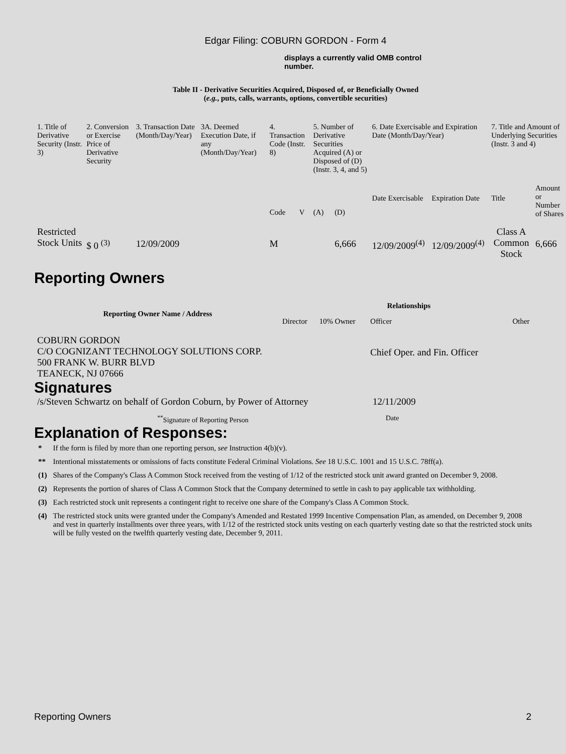Edgar Filing: COBURN GORDON - Form 4
displays a currently valid OMB control number.
Table II - Derivative Securities Acquired, Disposed of, or Beneficially Owned
(e.g., puts, calls, warrants, options, convertible securities)
| 1. Title of Derivative Security (Instr. 3) | 2. Conversion or Exercise Price of Derivative Security | 3. Transaction Date (Month/Day/Year) | 3A. Deemed Execution Date, if any (Month/Day/Year) | 4. Transaction Code (Instr. 8) | | 5. Number of Derivative Securities Acquired (A) or Disposed of (D) (Instr. 3, 4, and 5) | | 6. Date Exercisable and Expiration Date (Month/Day/Year) | | 7. Title and Amount of Underlying Securities (Instr. 3 and 4) | |
| --- | --- | --- | --- | --- | --- | --- | --- | --- | --- | --- | --- |
| | | | | | | | | Date Exercisable | Expiration Date | Title | Amount or Number of Shares |
| | | | | Code | V | (A) | (D) | | | | |
| Restricted Stock Units | $ 0 <sup>(3)</sup> | 12/09/2009 | | M | | | 6,666 | 12/09/2009<sup>(4)</sup> | 12/09/2009<sup>(4)</sup> | Class A Common Stock | 6,666 |
Reporting Owners
| Reporting Owner Name / Address | Relationships | | | |
| --- | --- | --- | --- | --- |
| | Director | 10% Owner | Officer | Other |
| COBURN GORDON C/O COGNIZANT TECHNOLOGY SOLUTIONS CORP. 500 FRANK W. BURR BLVD TEANECK, NJ 07666 | | | Chief Oper. and Fin. Officer | |
Signatures
| /s/Steven Schwartz on behalf of Gordon Coburn, by Power of Attorney | 12/11/2009 |
| <sup>**</sup> Signature of Reporting Person | Date |
Explanation of Responses:
| * | If the form is filed by more than one reporting person, see Instruction 4(b)(v). |
| ** | Intentional misstatements or omissions of facts constitute Federal Criminal Violations. See 18 U.S.C. 1001 and 15 U.S.C. 78ff(a). |
| (1) | Shares of the Company's Class A Common Stock received from the vesting of 1/12 of the restricted stock unit award granted on December 9, 2008. |
| (2) | Represents the portion of shares of Class A Common Stock that the Company determined to settle in cash to pay applicable tax withholding. |
| (3) | Each restricted stock unit represents a contingent right to receive one share of the Company's Class A Common Stock. |
| (4) | The restricted stock units were granted under the Company's Amended and Restated 1999 Incentive Compensation Plan, as amended, on December 9, 2008 and vest in quarterly installments over three years, with 1/12 of the restricted stock units vesting on each quarterly vesting date so that the restricted stock units will be fully vested on the twelfth quarterly vesting date, December 9, 2011. |
Reporting Owners 2